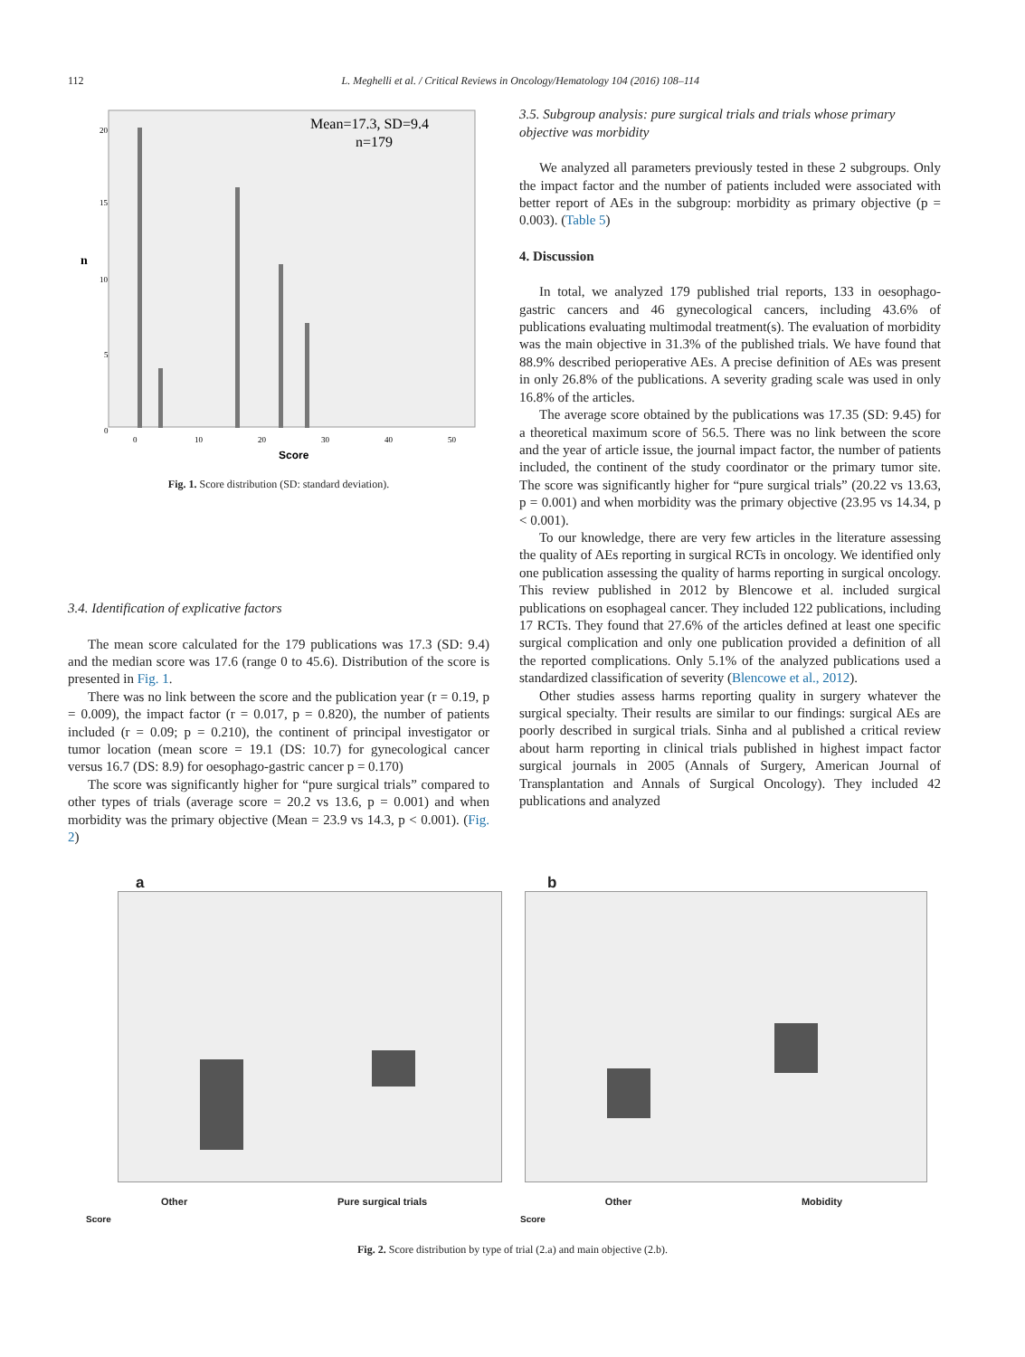112 L. Meghelli et al. / Critical Reviews in Oncology/Hematology 104 (2016) 108–114
Mean=17.3, SD=9.4
n=179
n
20
15
10
5
0
0
10
20
30
40
50
Score
Fig. 1. Score distribution (SD: standard deviation).
3.4. Identification of explicative factors
The mean score calculated for the 179 publications was 17.3 (SD: 9.4) and the median score was 17.6 (range 0 to 45.6). Distribution of the score is presented in Fig. 1.
There was no link between the score and the publication year (r = 0.19, p = 0.009), the impact factor (r = 0.017, p = 0.820), the number of patients included (r = 0.09; p = 0.210), the continent of principal investigator or tumor location (mean score = 19.1 (DS: 10.7) for gynecological cancer versus 16.7 (DS: 8.9) for oesophago-gastric cancer p = 0.170)
The score was significantly higher for “pure surgical trials” compared to other types of trials (average score = 20.2 vs 13.6, p = 0.001) and when morbidity was the primary objective (Mean = 23.9 vs 14.3, p < 0.001). (Fig. 2)
3.5. Subgroup analysis: pure surgical trials and trials whose primary objective was morbidity
We analyzed all parameters previously tested in these 2 subgroups. Only the impact factor and the number of patients included were associated with better report of AEs in the subgroup: morbidity as primary objective (p = 0.003). (Table 5)
4. Discussion
In total, we analyzed 179 published trial reports, 133 in oesophago-gastric cancers and 46 gynecological cancers, including 43.6% of publications evaluating multimodal treatment(s). The evaluation of morbidity was the main objective in 31.3% of the published trials. We have found that 88.9% described perioperative AEs. A precise definition of AEs was present in only 26.8% of the publications. A severity grading scale was used in only 16.8% of the articles.
The average score obtained by the publications was 17.35 (SD: 9.45) for a theoretical maximum score of 56.5. There was no link between the score and the year of article issue, the journal impact factor, the number of patients included, the continent of the study coordinator or the primary tumor site. The score was significantly higher for “pure surgical trials” (20.22 vs 13.63, p = 0.001) and when morbidity was the primary objective (23.95 vs 14.34, p < 0.001).
To our knowledge, there are very few articles in the literature assessing the quality of AEs reporting in surgical RCTs in oncology. We identified only one publication assessing the quality of harms reporting in surgical oncology. This review published in 2012 by Blencowe et al. included surgical publications on esophageal cancer. They included 122 publications, including 17 RCTs. They found that 27.6% of the articles defined at least one specific surgical complication and only one publication provided a definition of all the reported complications. Only 5.1% of the analyzed publications used a standardized classification of severity (Blencowe et al., 2012).
Other studies assess harms reporting quality in surgery whatever the surgical specialty. Their results are similar to our findings: surgical AEs are poorly described in surgical trials. Sinha and al published a critical review about harm reporting in clinical trials published in highest impact factor surgical journals in 2005 (Annals of Surgery, American Journal of Transplantation and Annals of Surgical Oncology). They included 42 publications and analyzed
a
Other Pure surgical trials
Score
b
Other Mobidity
Score
Fig. 2. Score distribution by type of trial (2.a) and main objective (2.b).